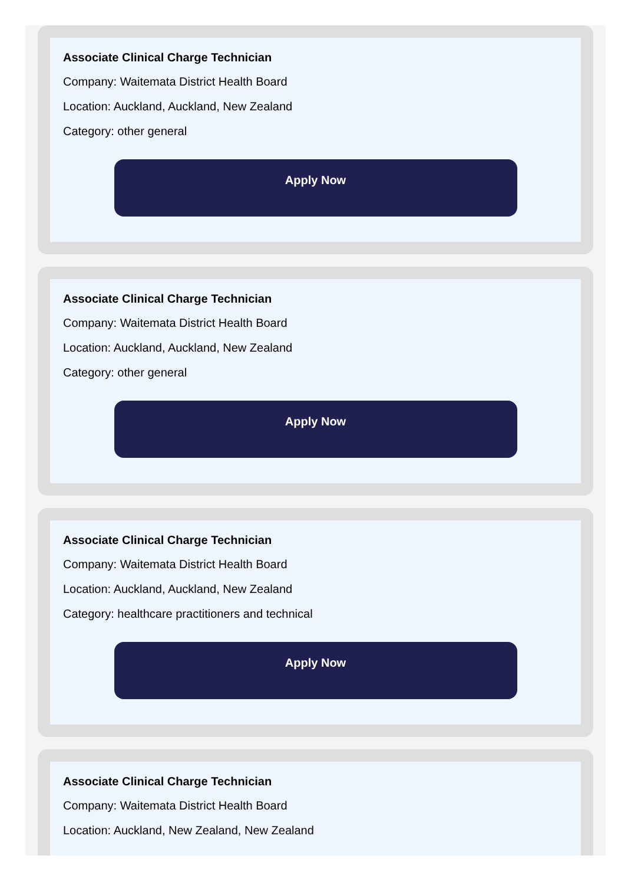Associate Clinical Charge Technician
Company: Waitemata District Health Board
Location: Auckland, Auckland, New Zealand
Category: other general
Apply Now
Associate Clinical Charge Technician
Company: Waitemata District Health Board
Location: Auckland, Auckland, New Zealand
Category: other general
Apply Now
Associate Clinical Charge Technician
Company: Waitemata District Health Board
Location: Auckland, Auckland, New Zealand
Category: healthcare practitioners and technical
Apply Now
Associate Clinical Charge Technician
Company: Waitemata District Health Board
Location: Auckland, New Zealand, New Zealand